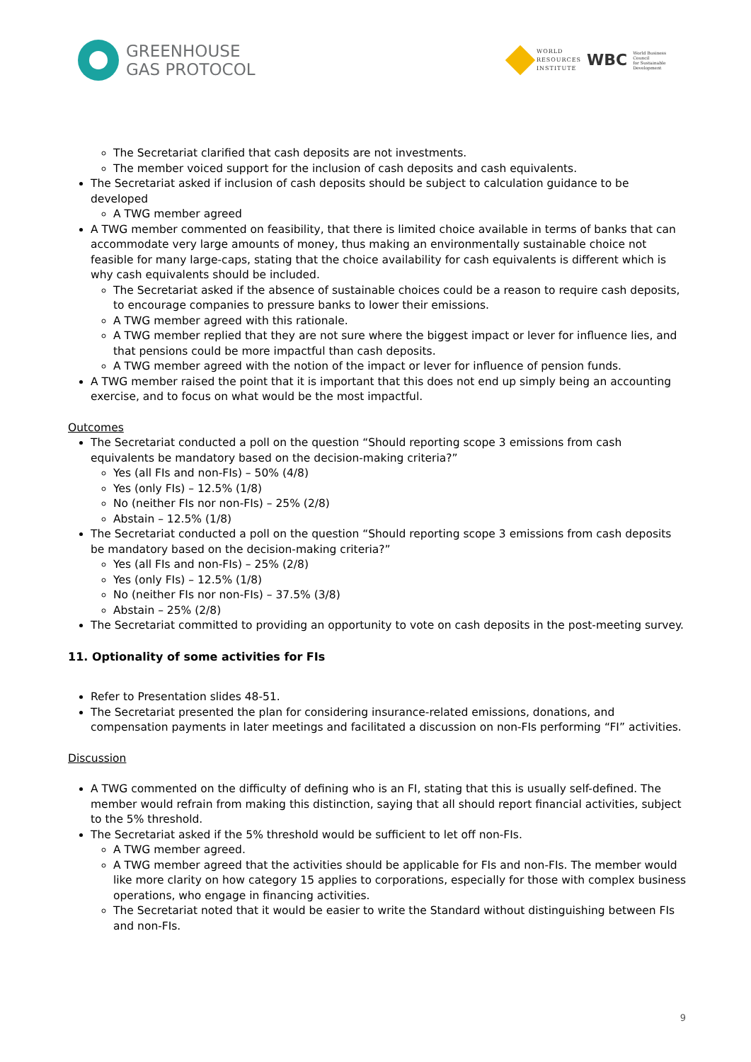GREENHOUSE
GAS PROTOCOL
WORLD
RESOURCES
INSTITUTE
WBC
World Business
Council
for Sustainable
Development
The Secretariat clarified that cash deposits are not investments.
The member voiced support for the inclusion of cash deposits and cash equivalents.
The Secretariat asked if inclusion of cash deposits should be subject to calculation guidance to be developed
A TWG member agreed
A TWG member commented on feasibility, that there is limited choice available in terms of banks that can accommodate very large amounts of money, thus making an environmentally sustainable choice not feasible for many large-caps, stating that the choice availability for cash equivalents is different which is why cash equivalents should be included.
The Secretariat asked if the absence of sustainable choices could be a reason to require cash deposits, to encourage companies to pressure banks to lower their emissions.
A TWG member agreed with this rationale.
A TWG member replied that they are not sure where the biggest impact or lever for influence lies, and that pensions could be more impactful than cash deposits.
A TWG member agreed with the notion of the impact or lever for influence of pension funds.
A TWG member raised the point that it is important that this does not end up simply being an accounting exercise, and to focus on what would be the most impactful.
Outcomes
The Secretariat conducted a poll on the question “Should reporting scope 3 emissions from cash equivalents be mandatory based on the decision-making criteria?”
Yes (all FIs and non-FIs) – 50% (4/8)
Yes (only FIs) – 12.5% (1/8)
No (neither FIs nor non-FIs) – 25% (2/8)
Abstain – 12.5% (1/8)
The Secretariat conducted a poll on the question “Should reporting scope 3 emissions from cash deposits be mandatory based on the decision-making criteria?”
Yes (all FIs and non-FIs) – 25% (2/8)
Yes (only FIs) – 12.5% (1/8)
No (neither FIs nor non-FIs) – 37.5% (3/8)
Abstain – 25% (2/8)
The Secretariat committed to providing an opportunity to vote on cash deposits in the post-meeting survey.
11. Optionality of some activities for FIs
Refer to Presentation slides 48-51.
The Secretariat presented the plan for considering insurance-related emissions, donations, and compensation payments in later meetings and facilitated a discussion on non-FIs performing “FI” activities.
Discussion
A TWG commented on the difficulty of defining who is an FI, stating that this is usually self-defined. The member would refrain from making this distinction, saying that all should report financial activities, subject to the 5% threshold.
The Secretariat asked if the 5% threshold would be sufficient to let off non-FIs.
A TWG member agreed.
A TWG member agreed that the activities should be applicable for FIs and non-FIs. The member would like more clarity on how category 15 applies to corporations, especially for those with complex business operations, who engage in financing activities.
The Secretariat noted that it would be easier to write the Standard without distinguishing between FIs and non-FIs.
9